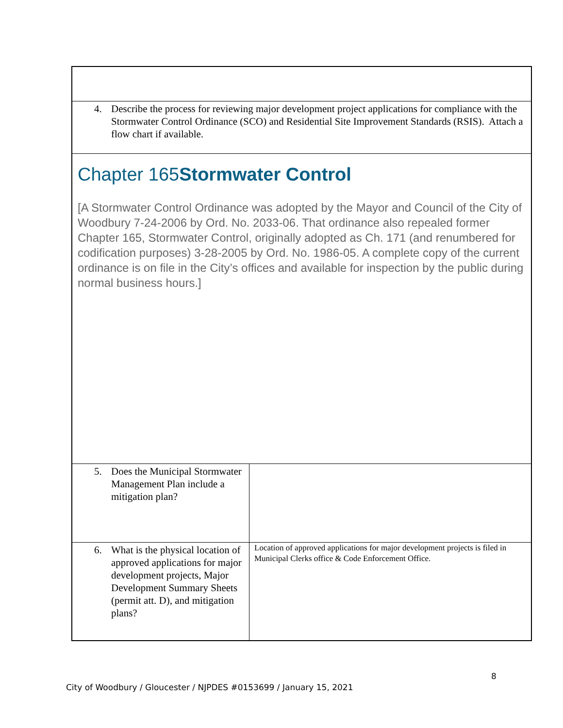| 4. Describe the process for reviewing major development project applications for compliance with the Stormwater Control Ordinance (SCO) and Residential Site Improvement Standards (RSIS). Attach a flow chart if available. | |
| Chapter 165 Stormwater Control [A Stormwater Control Ordinance was adopted by the Mayor and Council of the City of Woodbury 7-24-2006 by Ord. No. 2033-06. That ordinance also repealed former Chapter 165, Stormwater Control, originally adopted as Ch. 171 (and renumbered for codification purposes) 3-28-2005 by Ord. No. 1986-05. A complete copy of the current ordinance is on file in the City’s offices and available for inspection by the public during normal business hours.] | |
| 5. Does the Municipal Stormwater Management Plan include a mitigation plan? | |
| 6. What is the physical location of approved applications for major development projects, Major Development Summary Sheets (permit att. D), and mitigation plans? | Location of approved applications for major development projects is filed in Municipal Clerks office & Code Enforcement Office. |
8
City of Woodbury / Gloucester / NJPDES #0153699 / January 15, 2021